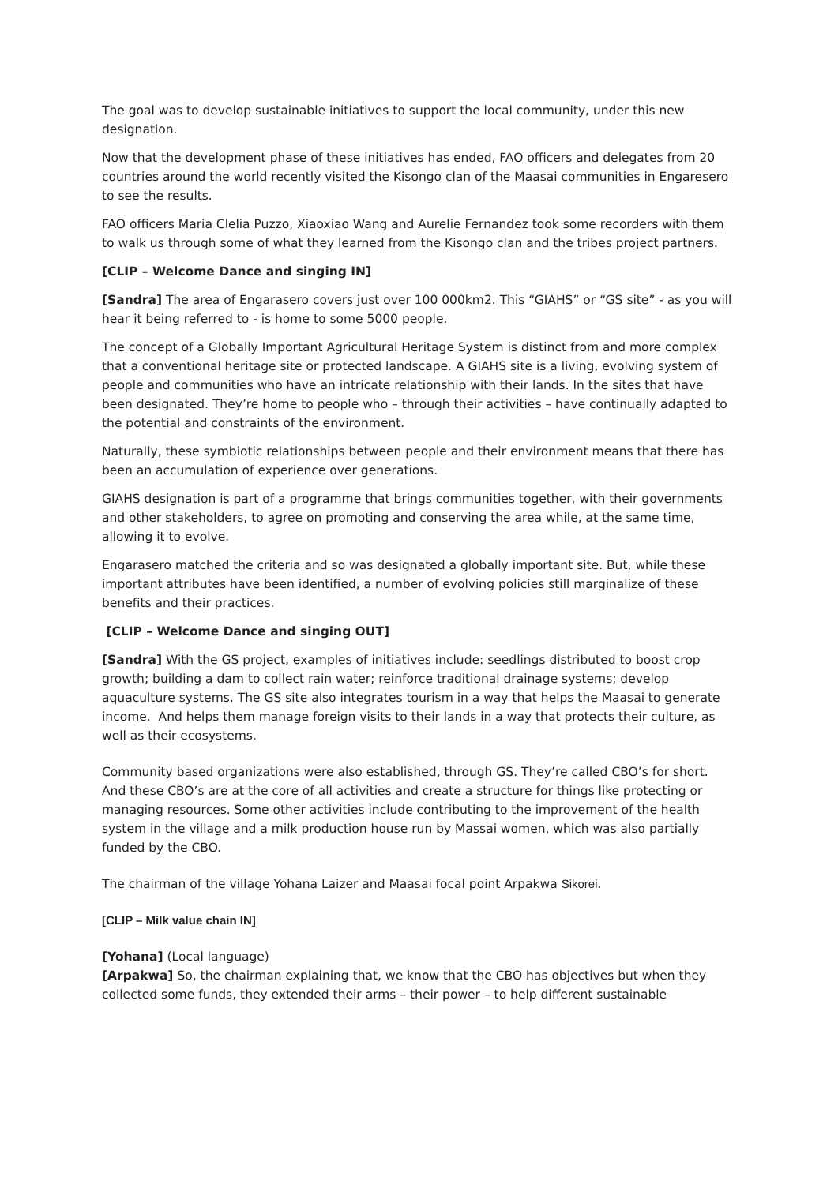The goal was to develop sustainable initiatives to support the local community, under this new designation.
Now that the development phase of these initiatives has ended, FAO officers and delegates from 20 countries around the world recently visited the Kisongo clan of the Maasai communities in Engaresero to see the results.
FAO officers Maria Clelia Puzzo, Xiaoxiao Wang and Aurelie Fernandez took some recorders with them to walk us through some of what they learned from the Kisongo clan and the tribes project partners.
[CLIP – Welcome Dance and singing IN]
[Sandra] The area of Engarasero covers just over 100 000km2. This “GIAHS” or “GS site” - as you will hear it being referred to - is home to some 5000 people.
The concept of a Globally Important Agricultural Heritage System is distinct from and more complex that a conventional heritage site or protected landscape. A GIAHS site is a living, evolving system of people and communities who have an intricate relationship with their lands. In the sites that have been designated. They’re home to people who – through their activities – have continually adapted to the potential and constraints of the environment.
Naturally, these symbiotic relationships between people and their environment means that there has been an accumulation of experience over generations.
GIAHS designation is part of a programme that brings communities together, with their governments and other stakeholders, to agree on promoting and conserving the area while, at the same time, allowing it to evolve.
Engarasero matched the criteria and so was designated a globally important site. But, while these important attributes have been identified, a number of evolving policies still marginalize of these benefits and their practices.
[CLIP – Welcome Dance and singing OUT]
[Sandra] With the GS project, examples of initiatives include: seedlings distributed to boost crop growth; building a dam to collect rain water; reinforce traditional drainage systems; develop aquaculture systems. The GS site also integrates tourism in a way that helps the Maasai to generate income. And helps them manage foreign visits to their lands in a way that protects their culture, as well as their ecosystems.
Community based organizations were also established, through GS. They’re called CBO’s for short. And these CBO’s are at the core of all activities and create a structure for things like protecting or managing resources. Some other activities include contributing to the improvement of the health system in the village and a milk production house run by Massai women, which was also partially funded by the CBO.
The chairman of the village Yohana Laizer and Maasai focal point Arpakwa Sikorei.
[CLIP – Milk value chain IN]
[Yohana] (Local language)
[Arpakwa] So, the chairman explaining that, we know that the CBO has objectives but when they collected some funds, they extended their arms – their power – to help different sustainable